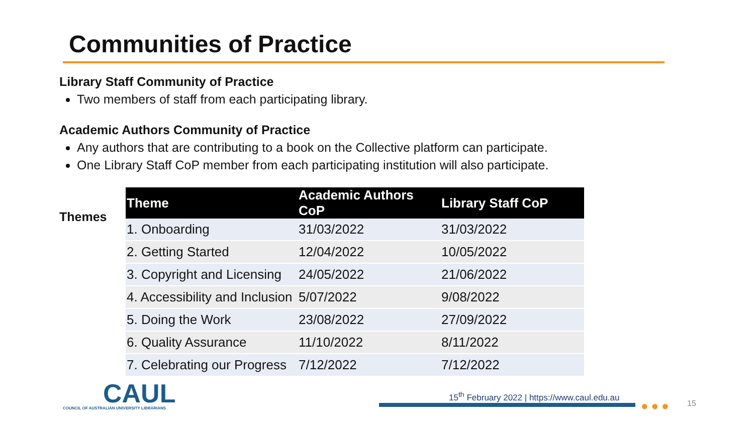Communities of Practice
Library Staff Community of Practice
Two members of staff from each participating library.
Academic Authors Community of Practice
Any authors that are contributing to a book on the Collective platform can participate.
One Library Staff CoP member from each participating institution will also participate.
Themes
| Theme | Academic Authors CoP | Library Staff CoP |
| --- | --- | --- |
| 1. Onboarding | 31/03/2022 | 31/03/2022 |
| 2. Getting Started | 12/04/2022 | 10/05/2022 |
| 3. Copyright and Licensing | 24/05/2022 | 21/06/2022 |
| 4. Accessibility and Inclusion | 5/07/2022 | 9/08/2022 |
| 5. Doing the Work | 23/08/2022 | 27/09/2022 |
| 6. Quality Assurance | 11/10/2022 | 8/11/2022 |
| 7. Celebrating our Progress | 7/12/2022 | 7/12/2022 |
CAUL
COUNCIL OF AUSTRALIAN UNIVERSITY LIBRARIANS
15<sup>th</sup> February 2022 | https://www.caul.edu.au
●●● 15